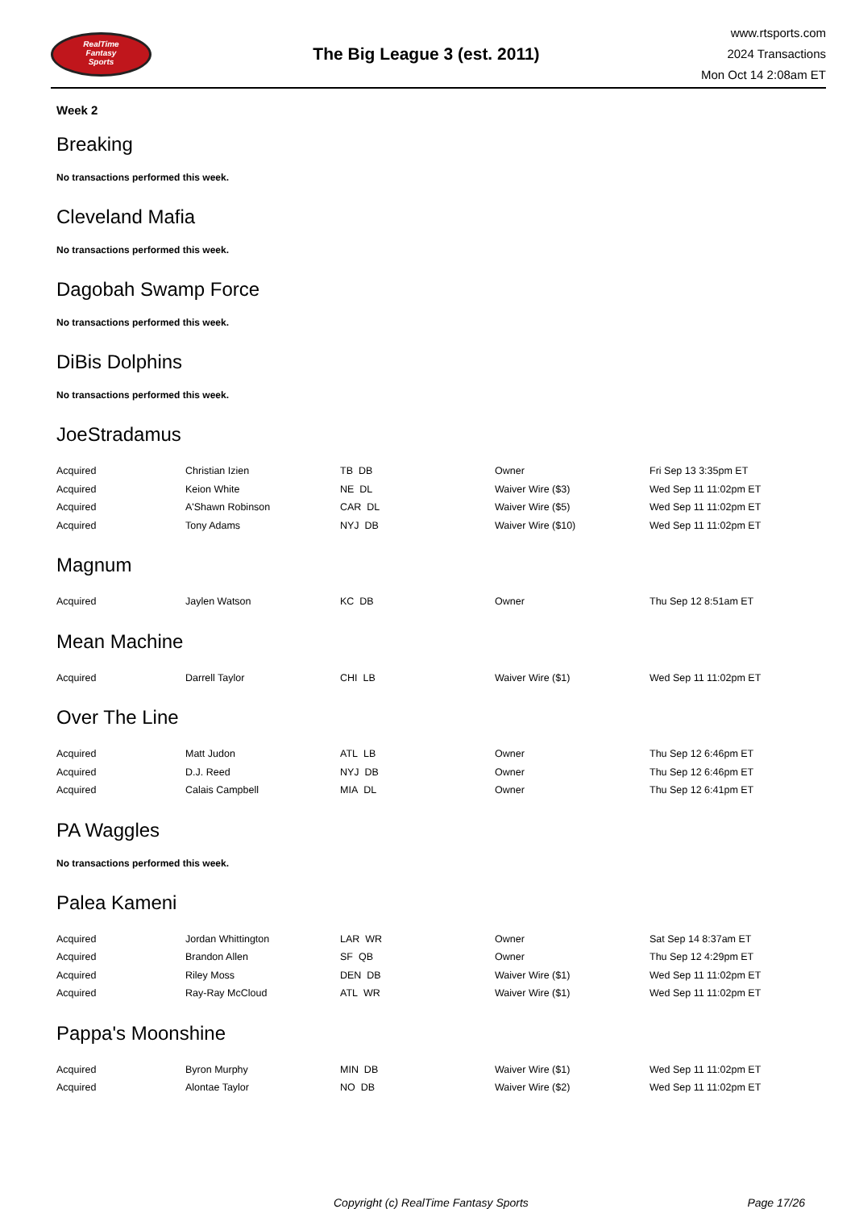RealTime
Fantasy
Sports
The Big League 3 (est. 2011)
www.rtsports.com
2024 Transactions
Mon Oct 14 2:08am ET
Week 2
Breaking
No transactions performed this week.
Cleveland Mafia
No transactions performed this week.
Dagobah Swamp Force
No transactions performed this week.
DiBis Dolphins
No transactions performed this week.
JoeStradamus
| Acquired | Christian Izien | TB DB | Owner | Fri Sep 13 3:35pm ET |
| Acquired | Keion White | NE DL | Waiver Wire ($3) | Wed Sep 11 11:02pm ET |
| Acquired | A'Shawn Robinson | CAR DL | Waiver Wire ($5) | Wed Sep 11 11:02pm ET |
| Acquired | Tony Adams | NYJ DB | Waiver Wire ($10) | Wed Sep 11 11:02pm ET |
Magnum
| Acquired | Jaylen Watson | KC DB | Owner | Thu Sep 12 8:51am ET |
Mean Machine
| Acquired | Darrell Taylor | CHI LB | Waiver Wire ($1) | Wed Sep 11 11:02pm ET |
Over The Line
| Acquired | Matt Judon | ATL LB | Owner | Thu Sep 12 6:46pm ET |
| Acquired | D.J. Reed | NYJ DB | Owner | Thu Sep 12 6:46pm ET |
| Acquired | Calais Campbell | MIA DL | Owner | Thu Sep 12 6:41pm ET |
PA Waggles
No transactions performed this week.
Palea Kameni
| Acquired | Jordan Whittington | LAR WR | Owner | Sat Sep 14 8:37am ET |
| Acquired | Brandon Allen | SF QB | Owner | Thu Sep 12 4:29pm ET |
| Acquired | Riley Moss | DEN DB | Waiver Wire ($1) | Wed Sep 11 11:02pm ET |
| Acquired | Ray-Ray McCloud | ATL WR | Waiver Wire ($1) | Wed Sep 11 11:02pm ET |
Pappa's Moonshine
| Acquired | Byron Murphy | MIN DB | Waiver Wire ($1) | Wed Sep 11 11:02pm ET |
| Acquired | Alontae Taylor | NO DB | Waiver Wire ($2) | Wed Sep 11 11:02pm ET |
Copyright (c) RealTime Fantasy Sports Page 17/26